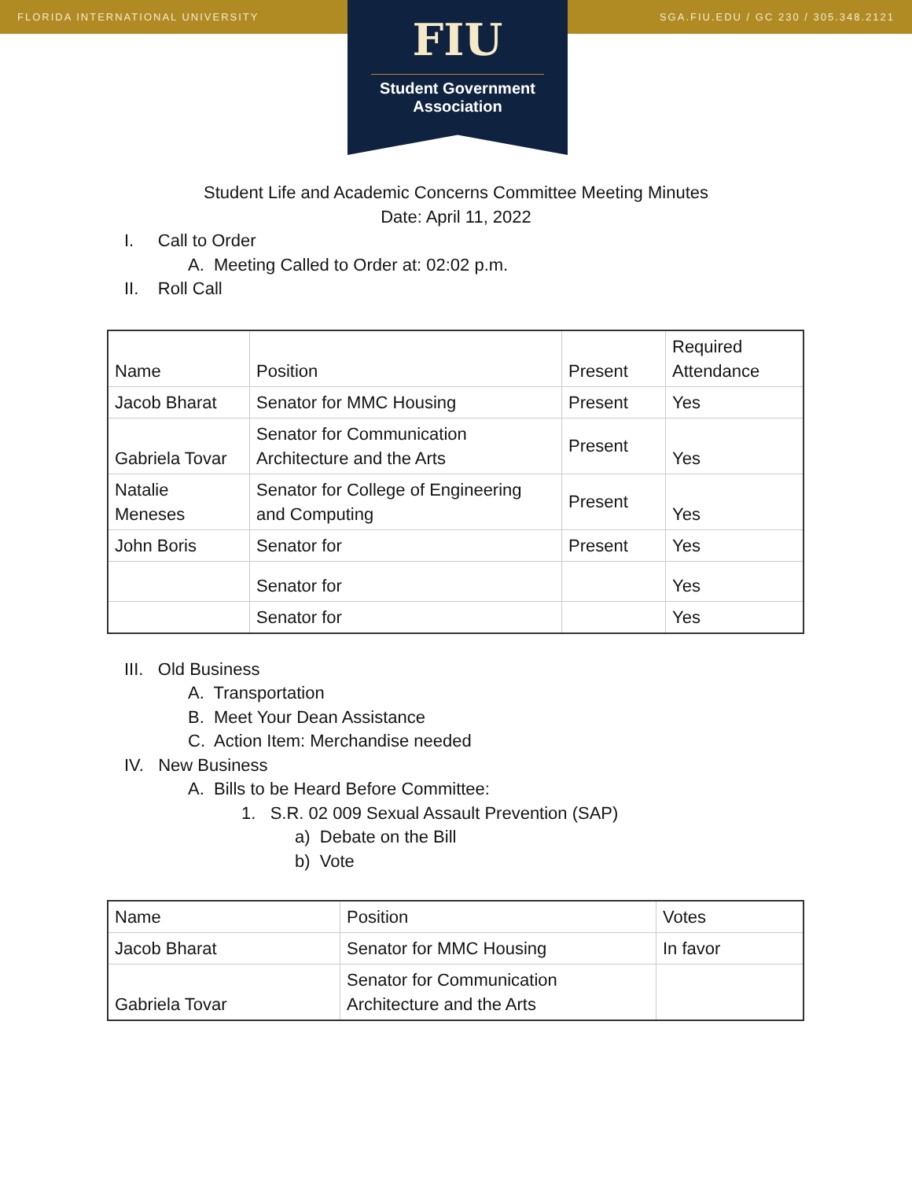FLORIDA INTERNATIONAL UNIVERSITY SGA.FIU.EDU / GC 230 / 305.348.2121
FIU
Student Government Association
Student Life and Academic Concerns Committee Meeting Minutes
Date: April 11, 2022
I. Call to Order
A. Meeting Called to Order at: 02:02 p.m.
II. Roll Call
| Name | Position | Present | Required Attendance |
| Jacob Bharat | Senator for MMC Housing | Present | Yes |
| Gabriela Tovar | Senator for Communication Architecture and the Arts | Present | Yes |
| Natalie Meneses | Senator for College of Engineering and Computing | Present | Yes |
| John Boris | Senator for | Present | Yes |
| | Senator for | | Yes |
| | Senator for | | Yes |
III. Old Business
A. Transportation
B. Meet Your Dean Assistance
C. Action Item: Merchandise needed
IV. New Business
A. Bills to be Heard Before Committee:
1. S.R. 02 009 Sexual Assault Prevention (SAP)
a) Debate on the Bill
b) Vote
| Name | Position | Votes |
| Jacob Bharat | Senator for MMC Housing | In favor |
| Gabriela Tovar | Senator for Communication Architecture and the Arts | |